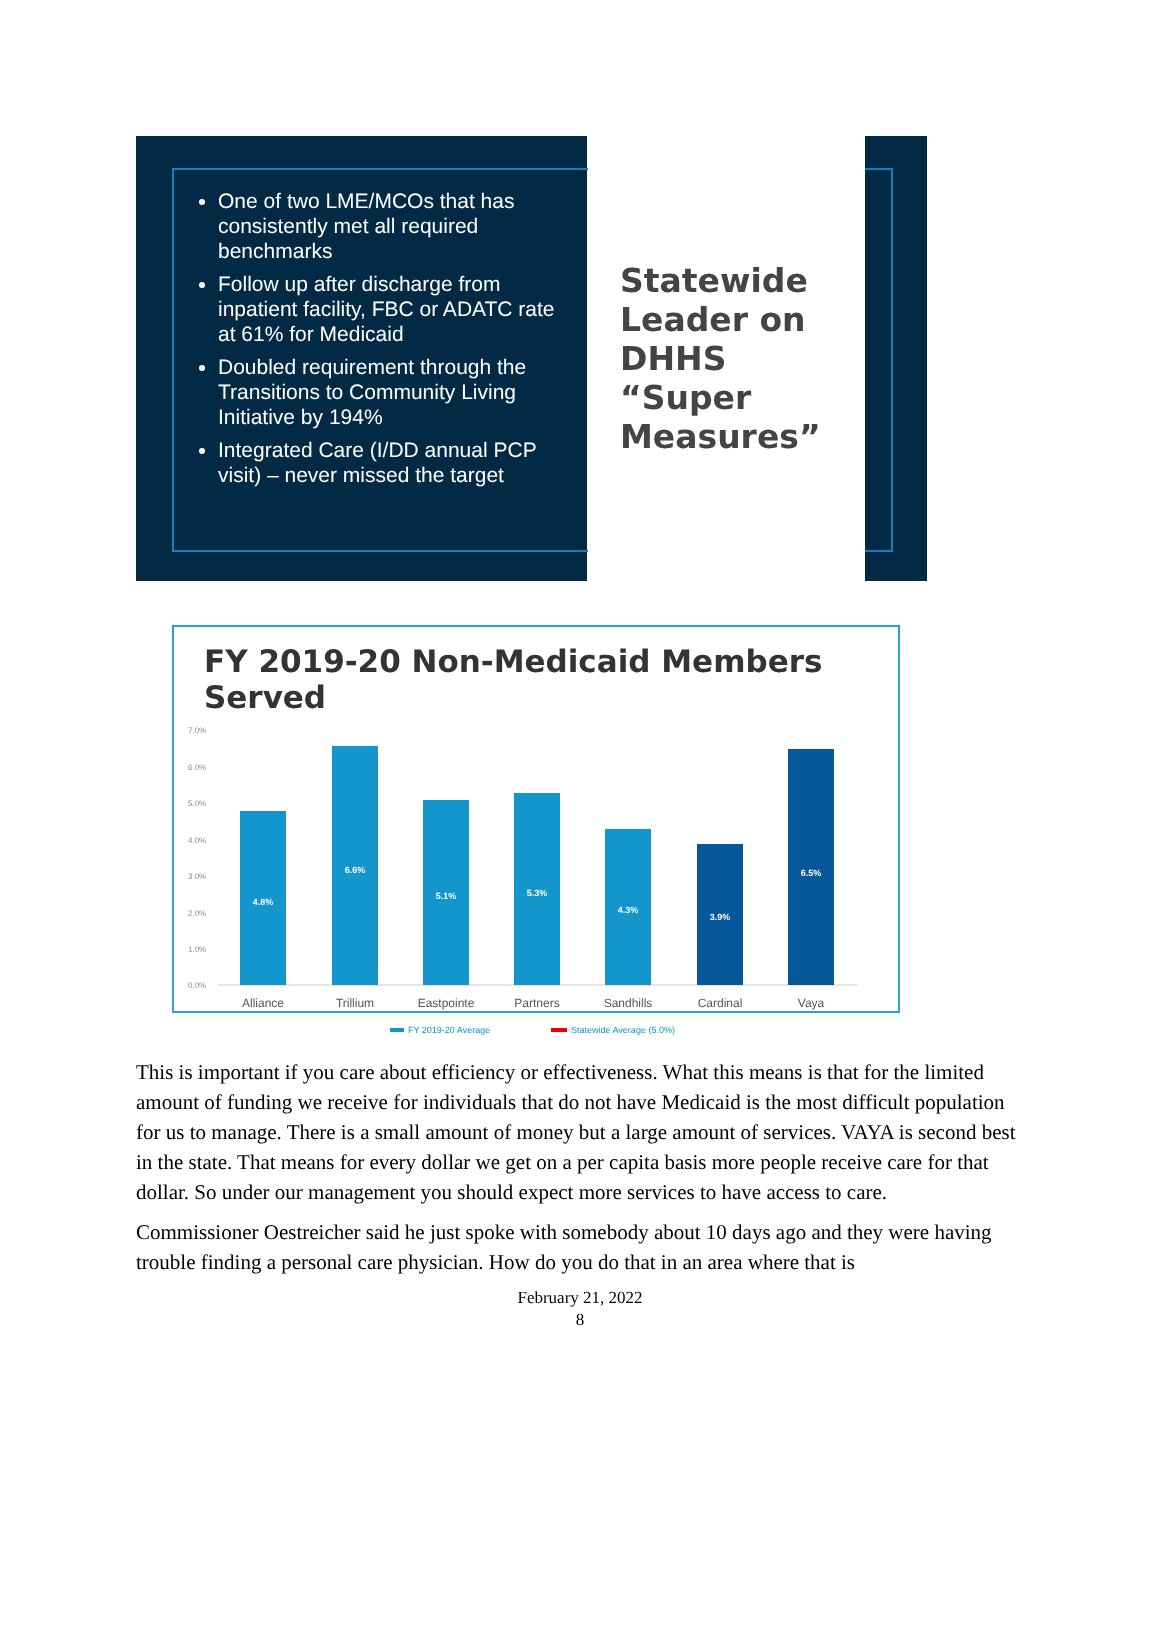One of two LME/MCOs that has consistently met all required benchmarks
Follow up after discharge from inpatient facility, FBC or ADATC rate at 61% for Medicaid
Doubled requirement through the Transitions to Community Living Initiative by 194%
Integrated Care (I/DD annual PCP visit) – never missed the target
Statewide Leader on DHHS “Super Measures”
FY 2019-20 Non-Medicaid Members Served
7.0%
6.0%
5.0%
4.0%
3.0%
2.0%
1.0%
0.0%
4.8%
6.6%
5.1%
5.3%
4.3%
3.9%
6.5%
Alliance
Trillium
Eastpointe
Partners
Sandhills
Cardinal
Vaya
FY 2019-20 Average
Statewide Average (5.0%)
This is important if you care about efficiency or effectiveness. What this means is that for the limited amount of funding we receive for individuals that do not have Medicaid is the most difficult population for us to manage. There is a small amount of money but a large amount of services. VAYA is second best in the state. That means for every dollar we get on a per capita basis more people receive care for that dollar. So under our management you should expect more services to have access to care.
Commissioner Oestreicher said he just spoke with somebody about 10 days ago and they were having trouble finding a personal care physician. How do you do that in an area where that is
February 21, 2022
8